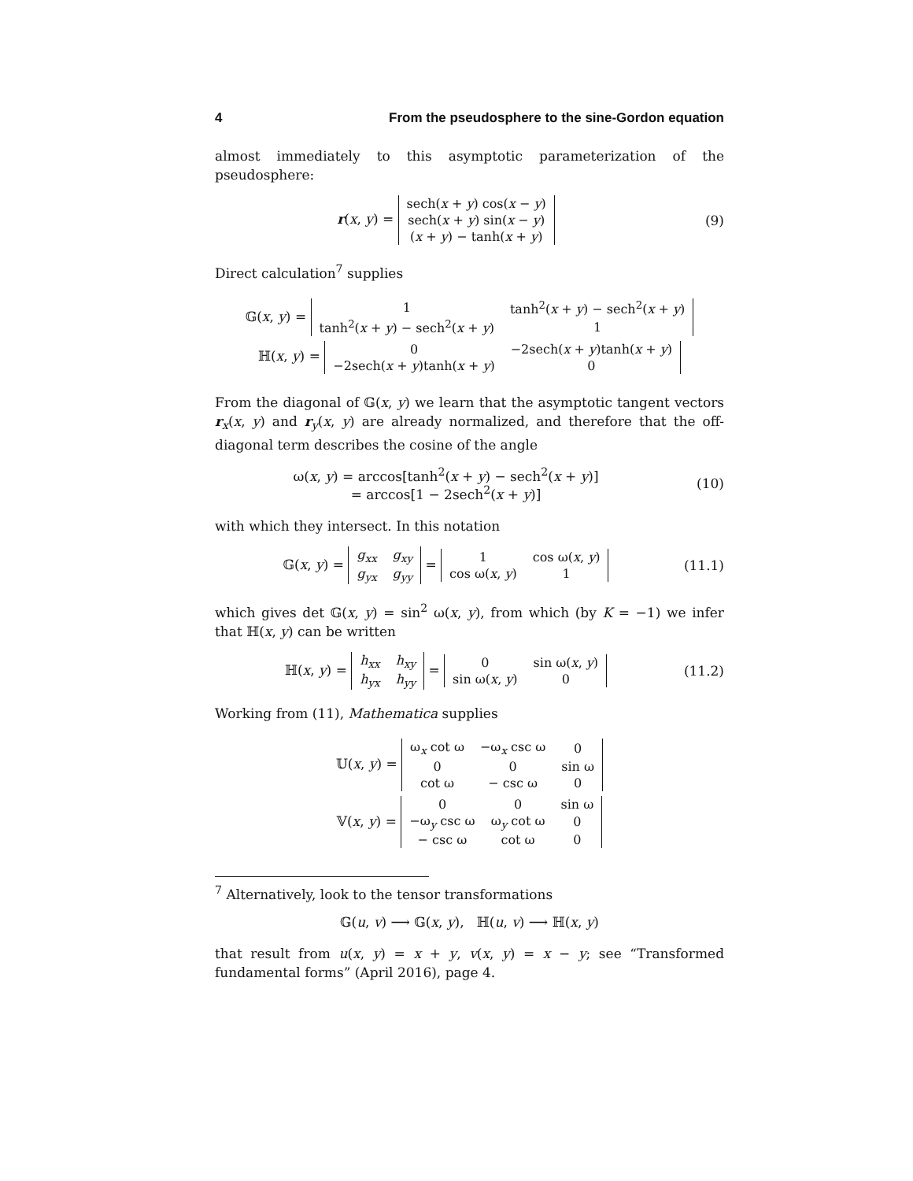4 From the pseudosphere to the sine-Gordon equation
almost immediately to this asymptotic parameterization of the pseudosphere:
r(x, y) =
| sech( x + y ) cos( x − y ) |
| sech( x + y ) sin( x − y ) |
| ( x + y ) − tanh( x + y ) |
(9)
Direct calculation<sup>7</sup> supplies
𝔾(x, y) =
| 1 | tanh<sup>2</sup>( x + y ) − sech<sup>2</sup>( x + y ) |
| tanh<sup>2</sup>( x + y ) − sech<sup>2</sup>( x + y ) | 1 |
ℍ(x, y) =
| 0 | −2sech( x + y )tanh( x + y ) |
| −2sech( x + y )tanh( x + y ) | 0 |
From the diagonal of 𝔾(x, y) we learn that the asymptotic tangent vectors r<sub>x</sub>(x, y) and r<sub>y</sub>(x, y) are already normalized, and therefore that the off-diagonal term describes the cosine of the angle
ω(x, y) = arccos[tanh<sup>2</sup>(x + y) − sech<sup>2</sup>(x + y)]
= arccos[1 − 2sech<sup>2</sup>(x + y)]
(10)
with which they intersect. In this notation
𝔾(x, y) =
| g<sub>xx</sub> | g<sub>xy</sub> |
| g<sub>yx</sub> | g<sub>yy</sub> |
=
| 1 | cos ω( x , y ) |
| cos ω( x , y ) | 1 |
(11.1)
which gives det 𝔾(x, y) = sin<sup>2</sup> ω(x, y), from which (by K = −1) we infer that ℍ(x, y) can be written
ℍ(x, y) =
| h<sub>xx</sub> | h<sub>xy</sub> |
| h<sub>yx</sub> | h<sub>yy</sub> |
=
| 0 | sin ω( x , y ) |
| sin ω( x , y ) | 0 |
(11.2)
Working from (11), Mathematica supplies
𝕌(x, y) =
| ω<sub>x</sub> cot ω | −ω<sub>x</sub> csc ω | 0 |
| 0 | 0 | sin ω |
| cot ω | − csc ω | 0 |
𝕍(x, y) =
| 0 | 0 | sin ω |
| −ω<sub>y</sub> csc ω | ω<sub>y</sub> cot ω | 0 |
| − csc ω | cot ω | 0 |
<sup>7</sup> Alternatively, look to the tensor transformations
𝔾(u, v) ⟶ 𝔾(x, y), ℍ(u, v) ⟶ ℍ(x, y)
that result from u(x, y) = x + y, v(x, y) = x − y; see “Transformed fundamental forms” (April 2016), page 4.